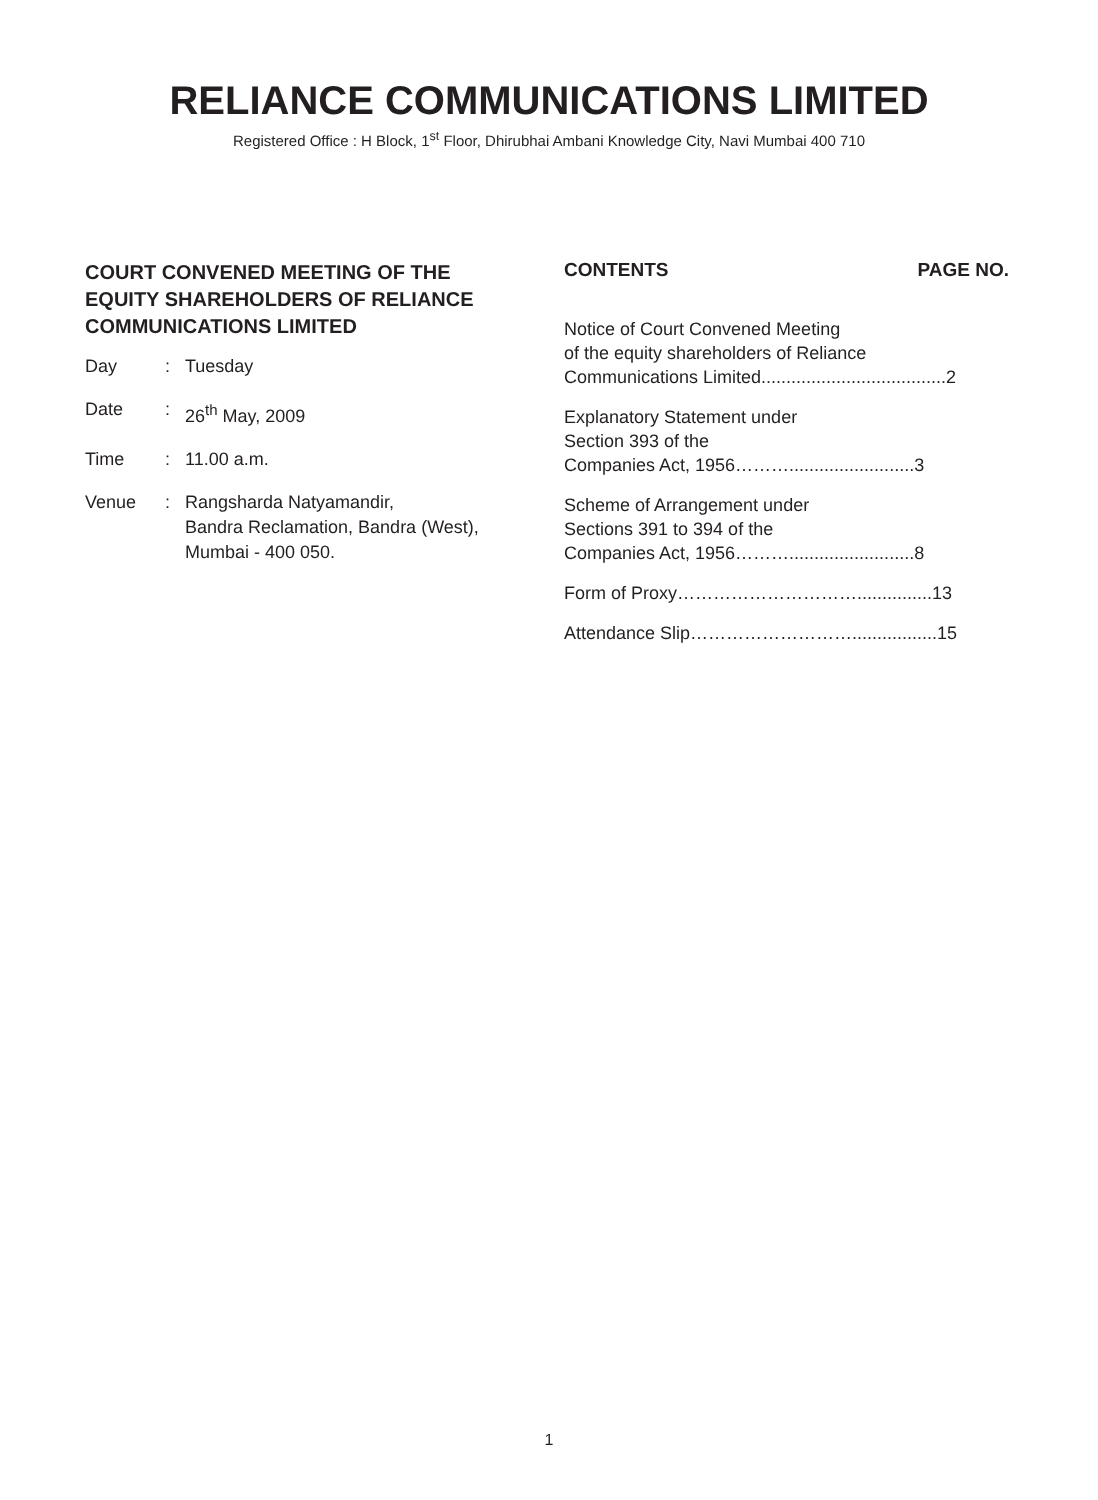RELIANCE COMMUNICATIONS LIMITED
Registered Office : H Block, 1<sup>st</sup> Floor, Dhirubhai Ambani Knowledge City, Navi Mumbai 400 710
COURT CONVENED MEETING OF THE EQUITY SHAREHOLDERS OF RELIANCE COMMUNICATIONS LIMITED
Day: Tuesday
Date: 26<sup>th</sup> May, 2009
Time: 11.00 a.m.
Venue: Rangsharda Natyamandir,
Bandra Reclamation, Bandra (West),
Mumbai - 400 050.
CONTENTS PAGE NO.
Notice of Court Convened Meeting
of the equity shareholders of Reliance
Communications Limited.....................................2
Explanatory Statement under
Section 393 of the
Companies Act, 1956……….........................3
Scheme of Arrangement under
Sections 391 to 394 of the
Companies Act, 1956……….........................8
Form of Proxy…………………………...............13
Attendance Slip……………………….................15
1